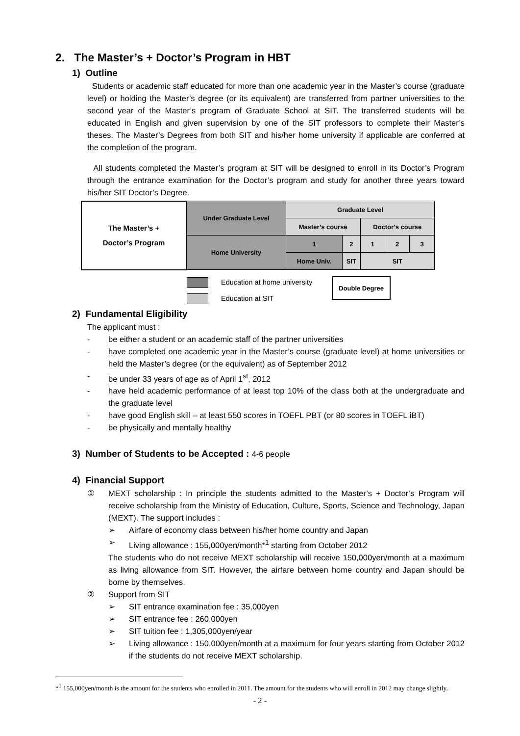2. The Master’s + Doctor’s Program in HBT
1) Outline
Students or academic staff educated for more than one academic year in the Master’s course (graduate level) or holding the Master’s degree (or its equivalent) are transferred from partner universities to the second year of the Master’s program of Graduate School at SIT. The transferred students will be educated in English and given supervision by one of the SIT professors to complete their Master’s theses. The Master’s Degrees from both SIT and his/her home university if applicable are conferred at the completion of the program.
All students completed the Master’s program at SIT will be designed to enroll in its Doctor’s Program through the entrance examination for the Doctor’s program and study for another three years toward his/her SIT Doctor’s Degree.
| The Master’s + Doctor’s Program | Under Graduate Level | Graduate Level | | | | |
| | | Master’s course | | Doctor’s course | | |
| | Home University | 1 | 2 | 1 | 2 | 3 |
| | | Home Univ. | SIT | SIT | | |
Education at home university
Education at SIT
Double Degree
2) Fundamental Eligibility
The applicant must :
- be either a student or an academic staff of the partner universities
- have completed one academic year in the Master’s course (graduate level) at home universities or held the Master’s degree (or the equivalent) as of September 2012
- be under 33 years of age as of April 1<sup>st</sup>, 2012
- have held academic performance of at least top 10% of the class both at the undergraduate and the graduate level
- have good English skill – at least 550 scores in TOEFL PBT (or 80 scores in TOEFL iBT)
- be physically and mentally healthy
3) Number of Students to be Accepted : 4-6 people
4) Financial Support
① MEXT scholarship : In principle the students admitted to the Master’s + Doctor’s Program will receive scholarship from the Ministry of Education, Culture, Sports, Science and Technology, Japan (MEXT). The support includes :
➢ Airfare of economy class between his/her home country and Japan
➢ Living allowance : 155,000yen/month*<sup>1</sup> starting from October 2012
The students who do not receive MEXT scholarship will receive 150,000yen/month at a maximum as living allowance from SIT. However, the airfare between home country and Japan should be borne by themselves.
② Support from SIT
➢ SIT entrance examination fee : 35,000yen
➢ SIT entrance fee : 260,000yen
➢ SIT tuition fee : 1,305,000yen/year
➢ Living allowance : 150,000yen/month at a maximum for four years starting from October 2012 if the students do not receive MEXT scholarship.
*<sup>1</sup> 155,000yen/month is the amount for the students who enrolled in 2011. The amount for the students who will enroll in 2012 may change slightly.
- 2 -